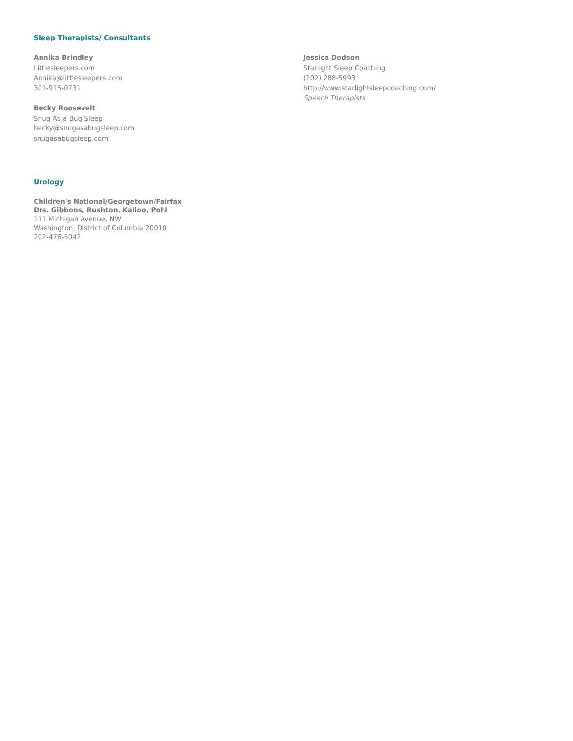Sleep Therapists/ Consultants
Annika Brindley
Littlesleepers.com
Annika@littlesleepers.com
301-915-0731
Becky Roosevelt
Snug As a Bug Sleep
becky@snugasabugsleep.com
snugasabugsleep.com
Jessica Dodson
Starlight Sleep Coaching
(202) 288-5993
http://www.starlightsleepcoaching.com/
Speech Therapists
Urology
Children's National/Georgetown/Fairfax
Drs. Gibbons, Rushton, Kalloo, Pohl
111 Michigan Avenue, NW
Washington, District of Columbia 20010
202-476-5042